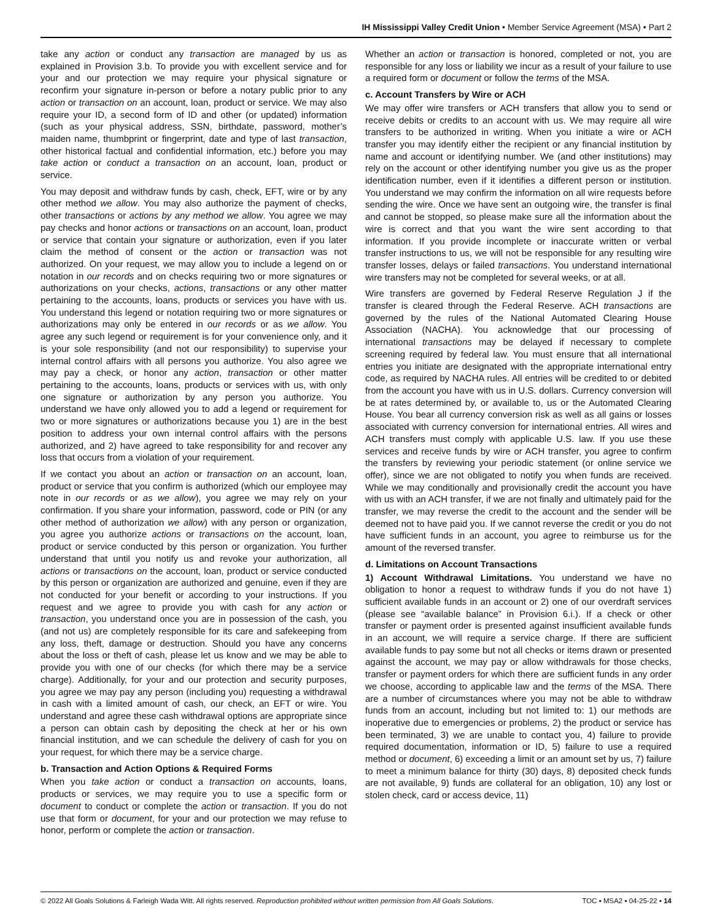IH Mississippi Valley Credit Union • Member Service Agreement (MSA) • Part 2
take any action or conduct any transaction are managed by us as explained in Provision 3.b. To provide you with excellent service and for your and our protection we may require your physical signature or reconfirm your signature in-person or before a notary public prior to any action or transaction on an account, loan, product or service. We may also require your ID, a second form of ID and other (or updated) information (such as your physical address, SSN, birthdate, password, mother’s maiden name, thumbprint or fingerprint, date and type of last transaction, other historical factual and confidential information, etc.) before you may take action or conduct a transaction on an account, loan, product or service.
You may deposit and withdraw funds by cash, check, EFT, wire or by any other method we allow. You may also authorize the payment of checks, other transactions or actions by any method we allow. You agree we may pay checks and honor actions or transactions on an account, loan, product or service that contain your signature or authorization, even if you later claim the method of consent or the action or transaction was not authorized. On your request, we may allow you to include a legend on or notation in our records and on checks requiring two or more signatures or authorizations on your checks, actions, transactions or any other matter pertaining to the accounts, loans, products or services you have with us. You understand this legend or notation requiring two or more signatures or authorizations may only be entered in our records or as we allow. You agree any such legend or requirement is for your convenience only, and it is your sole responsibility (and not our responsibility) to supervise your internal control affairs with all persons you authorize. You also agree we may pay a check, or honor any action, transaction or other matter pertaining to the accounts, loans, products or services with us, with only one signature or authorization by any person you authorize. You understand we have only allowed you to add a legend or requirement for two or more signatures or authorizations because you 1) are in the best position to address your own internal control affairs with the persons authorized, and 2) have agreed to take responsibility for and recover any loss that occurs from a violation of your requirement.
If we contact you about an action or transaction on an account, loan, product or service that you confirm is authorized (which our employee may note in our records or as we allow), you agree we may rely on your confirmation. If you share your information, password, code or PIN (or any other method of authorization we allow) with any person or organization, you agree you authorize actions or transactions on the account, loan, product or service conducted by this person or organization. You further understand that until you notify us and revoke your authorization, all actions or transactions on the account, loan, product or service conducted by this person or organization are authorized and genuine, even if they are not conducted for your benefit or according to your instructions. If you request and we agree to provide you with cash for any action or transaction, you understand once you are in possession of the cash, you (and not us) are completely responsible for its care and safekeeping from any loss, theft, damage or destruction. Should you have any concerns about the loss or theft of cash, please let us know and we may be able to provide you with one of our checks (for which there may be a service charge). Additionally, for your and our protection and security purposes, you agree we may pay any person (including you) requesting a withdrawal in cash with a limited amount of cash, our check, an EFT or wire. You understand and agree these cash withdrawal options are appropriate since a person can obtain cash by depositing the check at her or his own financial institution, and we can schedule the delivery of cash for you on your request, for which there may be a service charge.
b. Transaction and Action Options & Required Forms
When you take action or conduct a transaction on accounts, loans, products or services, we may require you to use a specific form or document to conduct or complete the action or transaction. If you do not use that form or document, for your and our protection we may refuse to honor, perform or complete the action or transaction.
Whether an action or transaction is honored, completed or not, you are responsible for any loss or liability we incur as a result of your failure to use a required form or document or follow the terms of the MSA.
c. Account Transfers by Wire or ACH
We may offer wire transfers or ACH transfers that allow you to send or receive debits or credits to an account with us. We may require all wire transfers to be authorized in writing. When you initiate a wire or ACH transfer you may identify either the recipient or any financial institution by name and account or identifying number. We (and other institutions) may rely on the account or other identifying number you give us as the proper identification number, even if it identifies a different person or institution. You understand we may confirm the information on all wire requests before sending the wire. Once we have sent an outgoing wire, the transfer is final and cannot be stopped, so please make sure all the information about the wire is correct and that you want the wire sent according to that information. If you provide incomplete or inaccurate written or verbal transfer instructions to us, we will not be responsible for any resulting wire transfer losses, delays or failed transactions. You understand international wire transfers may not be completed for several weeks, or at all.
Wire transfers are governed by Federal Reserve Regulation J if the transfer is cleared through the Federal Reserve. ACH transactions are governed by the rules of the National Automated Clearing House Association (NACHA). You acknowledge that our processing of international transactions may be delayed if necessary to complete screening required by federal law. You must ensure that all international entries you initiate are designated with the appropriate international entry code, as required by NACHA rules. All entries will be credited to or debited from the account you have with us in U.S. dollars. Currency conversion will be at rates determined by, or available to, us or the Automated Clearing House. You bear all currency conversion risk as well as all gains or losses associated with currency conversion for international entries. All wires and ACH transfers must comply with applicable U.S. law. If you use these services and receive funds by wire or ACH transfer, you agree to confirm the transfers by reviewing your periodic statement (or online service we offer), since we are not obligated to notify you when funds are received. While we may conditionally and provisionally credit the account you have with us with an ACH transfer, if we are not finally and ultimately paid for the transfer, we may reverse the credit to the account and the sender will be deemed not to have paid you. If we cannot reverse the credit or you do not have sufficient funds in an account, you agree to reimburse us for the amount of the reversed transfer.
d. Limitations on Account Transactions
1) Account Withdrawal Limitations. You understand we have no obligation to honor a request to withdraw funds if you do not have 1) sufficient available funds in an account or 2) one of our overdraft services (please see “available balance” in Provision 6.i.). If a check or other transfer or payment order is presented against insufficient available funds in an account, we will require a service charge. If there are sufficient available funds to pay some but not all checks or items drawn or presented against the account, we may pay or allow withdrawals for those checks, transfer or payment orders for which there are sufficient funds in any order we choose, according to applicable law and the terms of the MSA. There are a number of circumstances where you may not be able to withdraw funds from an account, including but not limited to: 1) our methods are inoperative due to emergencies or problems, 2) the product or service has been terminated, 3) we are unable to contact you, 4) failure to provide required documentation, information or ID, 5) failure to use a required method or document, 6) exceeding a limit or an amount set by us, 7) failure to meet a minimum balance for thirty (30) days, 8) deposited check funds are not available, 9) funds are collateral for an obligation, 10) any lost or stolen check, card or access device, 11)
© 2022 All Goals Solutions & Farleigh Wada Witt. All rights reserved. Reproduction prohibited without written permission from All Goals Solutions. TOC ▪ MSA2 ▪ 04-25-22 ▪ 14